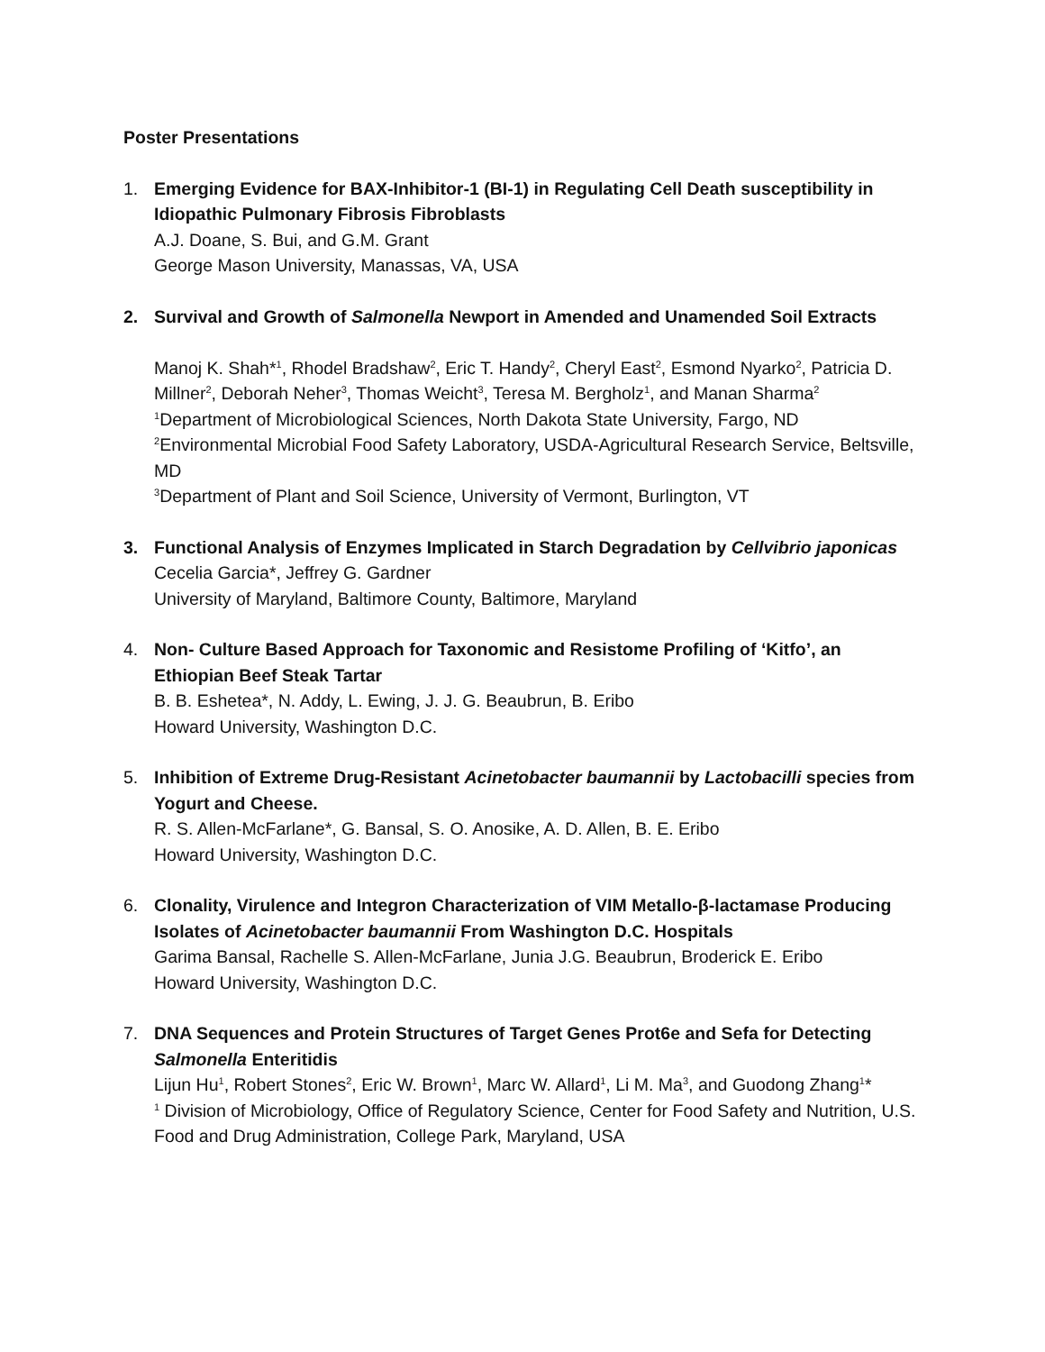Poster Presentations
1. Emerging Evidence for BAX-Inhibitor-1 (BI-1) in Regulating Cell Death susceptibility in Idiopathic Pulmonary Fibrosis Fibroblasts
A.J. Doane, S. Bui, and G.M. Grant
George Mason University, Manassas, VA, USA
2. Survival and Growth of Salmonella Newport in Amended and Unamended Soil Extracts
Manoj K. Shah*<sup>1</sup>, Rhodel Bradshaw<sup>2</sup>, Eric T. Handy<sup>2</sup>, Cheryl East<sup>2</sup>, Esmond Nyarko<sup>2</sup>, Patricia D. Millner<sup>2</sup>, Deborah Neher<sup>3</sup>, Thomas Weicht<sup>3</sup>, Teresa M. Bergholz<sup>1</sup>, and Manan Sharma<sup>2</sup>
<sup>1</sup> Department of Microbiological Sciences, North Dakota State University, Fargo, ND
<sup>2</sup> Environmental Microbial Food Safety Laboratory, USDA-Agricultural Research Service, Beltsville, MD
<sup>3</sup> Department of Plant and Soil Science, University of Vermont, Burlington, VT
3. Functional Analysis of Enzymes Implicated in Starch Degradation by Cellvibrio japonicas
Cecelia Garcia*, Jeffrey G. Gardner
University of Maryland, Baltimore County, Baltimore, Maryland
4. Non- Culture Based Approach for Taxonomic and Resistome Profiling of ‘Kitfo’, an Ethiopian Beef Steak Tartar
B. B. Eshetea*, N. Addy, L. Ewing, J. J. G. Beaubrun, B. Eribo
Howard University, Washington D.C.
5. Inhibition of Extreme Drug-Resistant Acinetobacter baumannii by Lactobacilli species from Yogurt and Cheese.
R. S. Allen-McFarlane*, G. Bansal, S. O. Anosike, A. D. Allen, B. E. Eribo
Howard University, Washington D.C.
6. Clonality, Virulence and Integron Characterization of VIM Metallo-β-lactamase Producing Isolates of Acinetobacter baumannii From Washington D.C. Hospitals
Garima Bansal, Rachelle S. Allen-McFarlane, Junia J.G. Beaubrun, Broderick E. Eribo
Howard University, Washington D.C.
7. DNA Sequences and Protein Structures of Target Genes Prot6e and Sefa for Detecting Salmonella Enteritidis
Lijun Hu<sup>1</sup>, Robert Stones<sup>2</sup>, Eric W. Brown<sup>1</sup>, Marc W. Allard<sup>1</sup>, Li M. Ma<sup>3</sup>, and Guodong Zhang<sup>1</sup>*
<sup>1</sup> Division of Microbiology, Office of Regulatory Science, Center for Food Safety and Nutrition, U.S. Food and Drug Administration, College Park, Maryland, USA